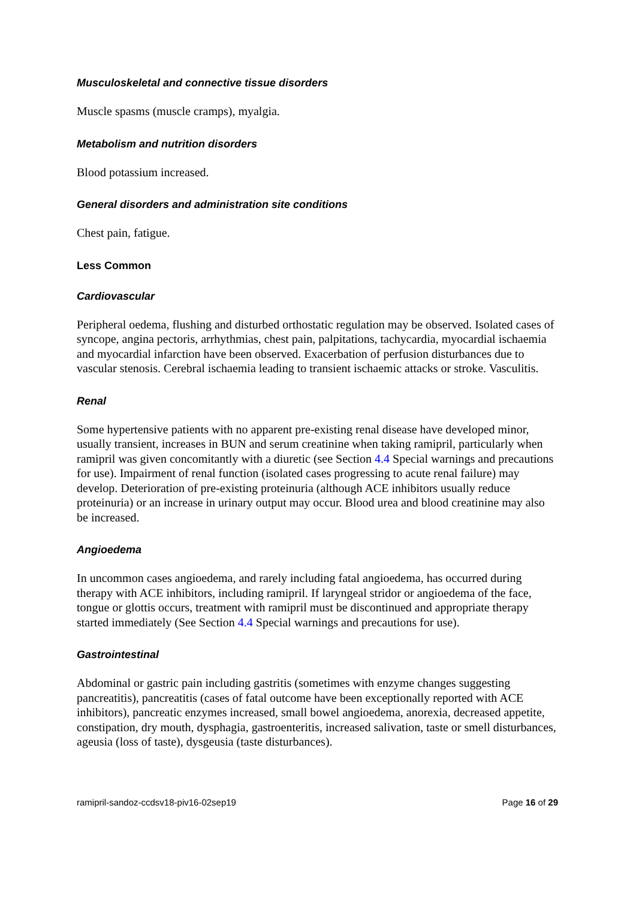Musculoskeletal and connective tissue disorders
Muscle spasms (muscle cramps), myalgia.
Metabolism and nutrition disorders
Blood potassium increased.
General disorders and administration site conditions
Chest pain, fatigue.
Less Common
Cardiovascular
Peripheral oedema, flushing and disturbed orthostatic regulation may be observed. Isolated cases of syncope, angina pectoris, arrhythmias, chest pain, palpitations, tachycardia, myocardial ischaemia and myocardial infarction have been observed. Exacerbation of perfusion disturbances due to vascular stenosis. Cerebral ischaemia leading to transient ischaemic attacks or stroke. Vasculitis.
Renal
Some hypertensive patients with no apparent pre-existing renal disease have developed minor, usually transient, increases in BUN and serum creatinine when taking ramipril, particularly when ramipril was given concomitantly with a diuretic (see Section 4.4 Special warnings and precautions for use). Impairment of renal function (isolated cases progressing to acute renal failure) may develop. Deterioration of pre-existing proteinuria (although ACE inhibitors usually reduce proteinuria) or an increase in urinary output may occur. Blood urea and blood creatinine may also be increased.
Angioedema
In uncommon cases angioedema, and rarely including fatal angioedema, has occurred during therapy with ACE inhibitors, including ramipril. If laryngeal stridor or angioedema of the face, tongue or glottis occurs, treatment with ramipril must be discontinued and appropriate therapy started immediately (See Section 4.4 Special warnings and precautions for use).
Gastrointestinal
Abdominal or gastric pain including gastritis (sometimes with enzyme changes suggesting pancreatitis), pancreatitis (cases of fatal outcome have been exceptionally reported with ACE inhibitors), pancreatic enzymes increased, small bowel angioedema, anorexia, decreased appetite, constipation, dry mouth, dysphagia, gastroenteritis, increased salivation, taste or smell disturbances, ageusia (loss of taste), dysgeusia (taste disturbances).
ramipril-sandoz-ccdsv18-piv16-02sep19 Page 16 of 29